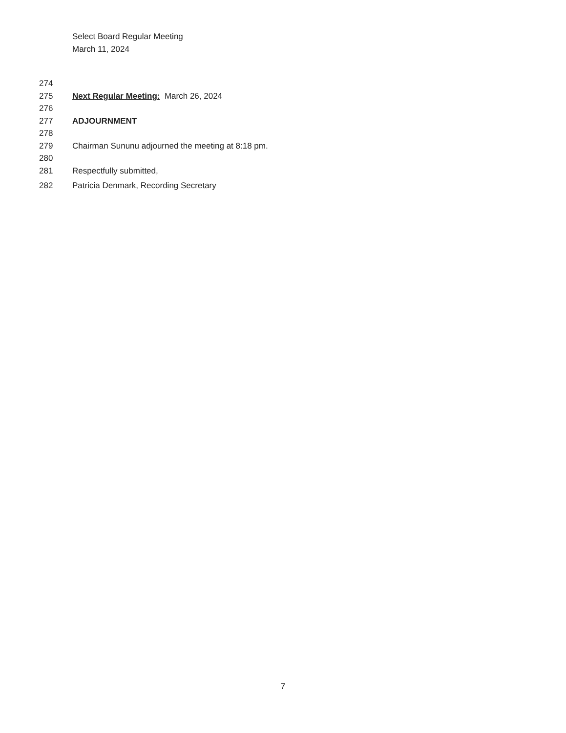Select Board Regular Meeting
March 11, 2024
274
275 Next Regular Meeting: March 26, 2024
276
277 ADJOURNMENT
278
279 Chairman Sununu adjourned the meeting at 8:18 pm.
280
281 Respectfully submitted,
282 Patricia Denmark, Recording Secretary
7